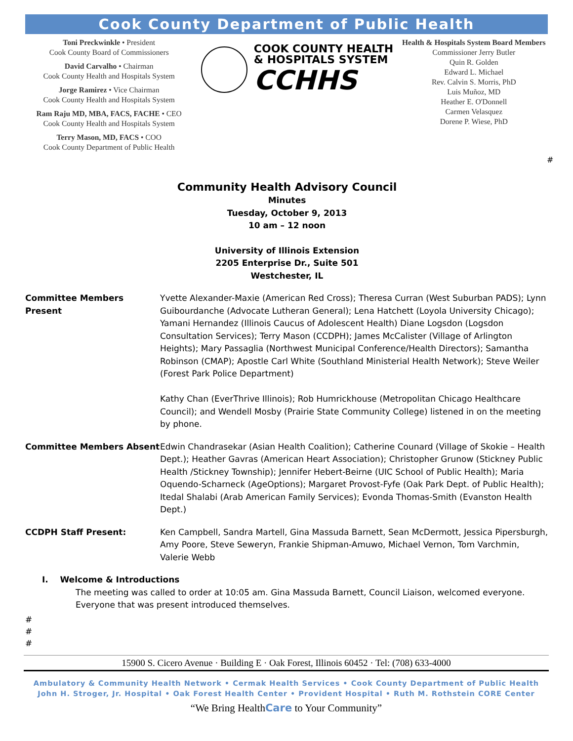Cook County Department of Public Health
Toni Preckwinkle • President
Cook County Board of Commissioners
David Carvalho • Chairman
Cook County Health and Hospitals System
Jorge Ramirez • Vice Chairman
Cook County Health and Hospitals System
Ram Raju MD, MBA, FACS, FACHE • CEO
Cook County Health and Hospitals System
Terry Mason, MD, FACS • COO
Cook County Department of Public Health
COOK COUNTY HEALTH
& HOSPITALS SYSTEM
CCHHS
Health & Hospitals System Board Members
Commissioner Jerry Butler
Quin R. Golden
Edward L. Michael
Rev. Calvin S. Morris, PhD
Luis Muñoz, MD
Heather E. O'Donnell
Carmen Velasquez
Dorene P. Wiese, PhD
#
Community Health Advisory Council
Minutes
Tuesday, October 9, 2013
10 am – 12 noon
University of Illinois Extension
2205 Enterprise Dr., Suite 501
Westchester, IL
Committee Members Present Yvette Alexander-Maxie (American Red Cross); Theresa Curran (West Suburban PADS); Lynn Guibourdanche (Advocate Lutheran General); Lena Hatchett (Loyola University Chicago); Yamani Hernandez (Illinois Caucus of Adolescent Health) Diane Logsdon (Logsdon Consultation Services); Terry Mason (CCDPH); James McCalister (Village of Arlington Heights); Mary Passaglia (Northwest Municipal Conference/Health Directors); Samantha Robinson (CMAP); Apostle Carl White (Southland Ministerial Health Network); Steve Weiler (Forest Park Police Department)
Kathy Chan (EverThrive Illinois); Rob Humrickhouse (Metropolitan Chicago Healthcare Council); and Wendell Mosby (Prairie State Community College) listened in on the meeting by phone.
Committee Members Absent Edwin Chandrasekar (Asian Health Coalition); Catherine Counard (Village of Skokie – Health Dept.); Heather Gavras (American Heart Association); Christopher Grunow (Stickney Public Health /Stickney Township); Jennifer Hebert-Beirne (UIC School of Public Health); Maria Oquendo-Scharneck (AgeOptions); Margaret Provost-Fyfe (Oak Park Dept. of Public Health); Itedal Shalabi (Arab American Family Services); Evonda Thomas-Smith (Evanston Health Dept.)
CCDPH Staff Present: Ken Campbell, Sandra Martell, Gina Massuda Barnett, Sean McDermott, Jessica Pipersburgh, Amy Poore, Steve Seweryn, Frankie Shipman-Amuwo, Michael Vernon, Tom Varchmin, Valerie Webb
I. Welcome & Introductions
The meeting was called to order at 10:05 am. Gina Massuda Barnett, Council Liaison, welcomed everyone. Everyone that was present introduced themselves.
#
#
#
15900 S. Cicero Avenue · Building E · Oak Forest, Illinois 60452 · Tel: (708) 633-4000
Ambulatory & Community Health Network • Cermak Health Services • Cook County Department of Public Health
John H. Stroger, Jr. Hospital • Oak Forest Health Center • Provident Hospital • Ruth M. Rothstein CORE Center
“We Bring HealthCare to Your Community”